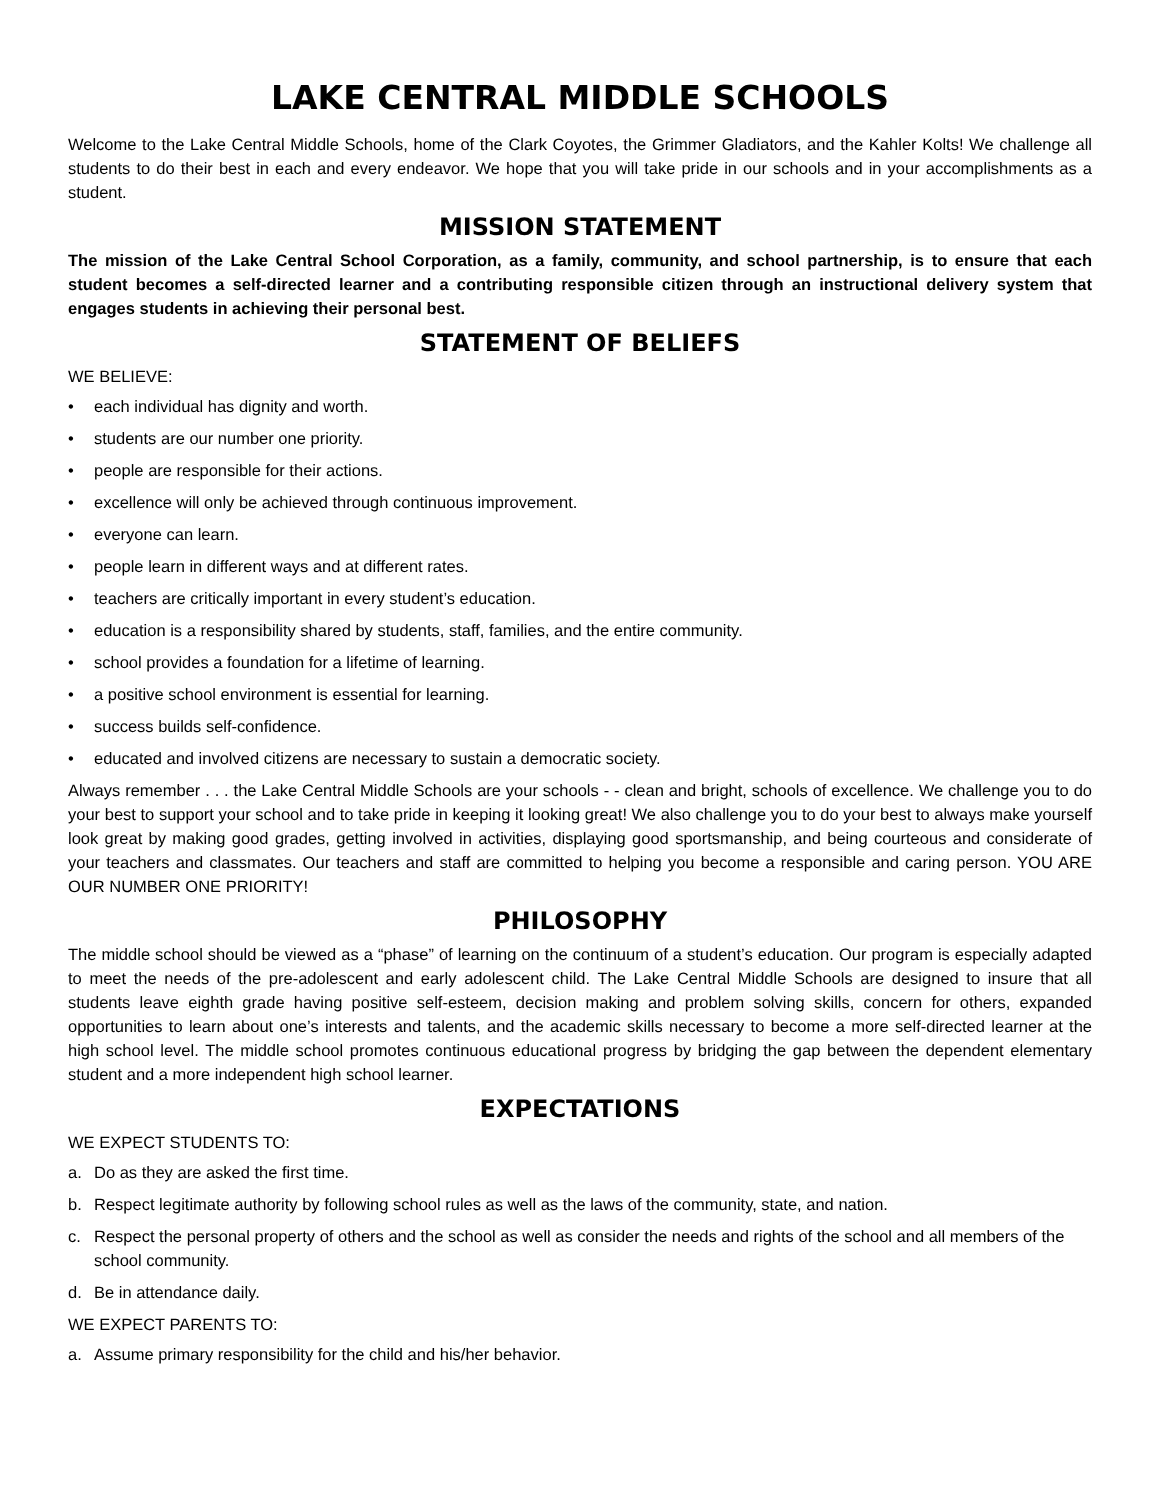LAKE CENTRAL MIDDLE SCHOOLS
Welcome to the Lake Central Middle Schools, home of the Clark Coyotes, the Grimmer Gladiators, and the Kahler Kolts! We challenge all students to do their best in each and every endeavor. We hope that you will take pride in our schools and in your accomplishments as a student.
MISSION STATEMENT
The mission of the Lake Central School Corporation, as a family, community, and school partnership, is to ensure that each student becomes a self-directed learner and a contributing responsible citizen through an instructional delivery system that engages students in achieving their personal best.
STATEMENT OF BELIEFS
WE BELIEVE:
• each individual has dignity and worth.
• students are our number one priority.
• people are responsible for their actions.
• excellence will only be achieved through continuous improvement.
• everyone can learn.
• people learn in different ways and at different rates.
• teachers are critically important in every student’s education.
• education is a responsibility shared by students, staff, families, and the entire community.
• school provides a foundation for a lifetime of learning.
• a positive school environment is essential for learning.
• success builds self-confidence.
• educated and involved citizens are necessary to sustain a democratic society.
Always remember . . . the Lake Central Middle Schools are your schools - - clean and bright, schools of excellence. We challenge you to do your best to support your school and to take pride in keeping it looking great! We also challenge you to do your best to always make yourself look great by making good grades, getting involved in activities, displaying good sportsmanship, and being courteous and considerate of your teachers and classmates. Our teachers and staff are committed to helping you become a responsible and caring person. YOU ARE OUR NUMBER ONE PRIORITY!
PHILOSOPHY
The middle school should be viewed as a “phase” of learning on the continuum of a student’s education. Our program is especially adapted to meet the needs of the pre-adolescent and early adolescent child. The Lake Central Middle Schools are designed to insure that all students leave eighth grade having positive self-esteem, decision making and problem solving skills, concern for others, expanded opportunities to learn about one’s interests and talents, and the academic skills necessary to become a more self-directed learner at the high school level. The middle school promotes continuous educational progress by bridging the gap between the dependent elementary student and a more independent high school learner.
EXPECTATIONS
WE EXPECT STUDENTS TO:
a. Do as they are asked the first time.
b. Respect legitimate authority by following school rules as well as the laws of the community, state, and nation.
c. Respect the personal property of others and the school as well as consider the needs and rights of the school and all members of the school community.
d. Be in attendance daily.
WE EXPECT PARENTS TO:
a. Assume primary responsibility for the child and his/her behavior.